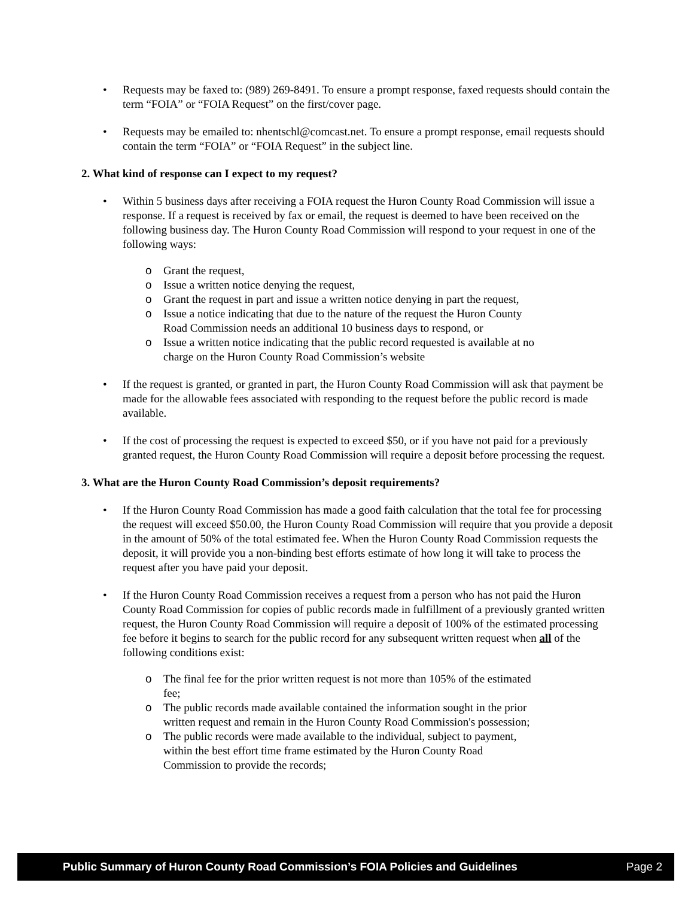• Requests may be faxed to: (989) 269-8491. To ensure a prompt response, faxed requests should contain the term “FOIA” or “FOIA Request” on the first/cover page.
• Requests may be emailed to: nhentschl@comcast.net. To ensure a prompt response, email requests should contain the term “FOIA” or “FOIA Request” in the subject line.
2. What kind of response can I expect to my request?
• Within 5 business days after receiving a FOIA request the Huron County Road Commission will issue a response. If a request is received by fax or email, the request is deemed to have been received on the following business day. The Huron County Road Commission will respond to your request in one of the following ways:
o Grant the request,
o Issue a written notice denying the request,
o Grant the request in part and issue a written notice denying in part the request,
o Issue a notice indicating that due to the nature of the request the Huron County Road Commission needs an additional 10 business days to respond, or
o Issue a written notice indicating that the public record requested is available at no charge on the Huron County Road Commission’s website
• If the request is granted, or granted in part, the Huron County Road Commission will ask that payment be made for the allowable fees associated with responding to the request before the public record is made available.
• If the cost of processing the request is expected to exceed $50, or if you have not paid for a previously granted request, the Huron County Road Commission will require a deposit before processing the request.
3. What are the Huron County Road Commission’s deposit requirements?
• If the Huron County Road Commission has made a good faith calculation that the total fee for processing the request will exceed $50.00, the Huron County Road Commission will require that you provide a deposit in the amount of 50% of the total estimated fee. When the Huron County Road Commission requests the deposit, it will provide you a non-binding best efforts estimate of how long it will take to process the request after you have paid your deposit.
• If the Huron County Road Commission receives a request from a person who has not paid the Huron County Road Commission for copies of public records made in fulfillment of a previously granted written request, the Huron County Road Commission will require a deposit of 100% of the estimated processing fee before it begins to search for the public record for any subsequent written request when all of the following conditions exist:
o The final fee for the prior written request is not more than 105% of the estimated fee;
o The public records made available contained the information sought in the prior written request and remain in the Huron County Road Commission's possession;
o The public records were made available to the individual, subject to payment, within the best effort time frame estimated by the Huron County Road Commission to provide the records;
Public Summary of Huron County Road Commission’s FOIA Policies and Guidelines Page 2